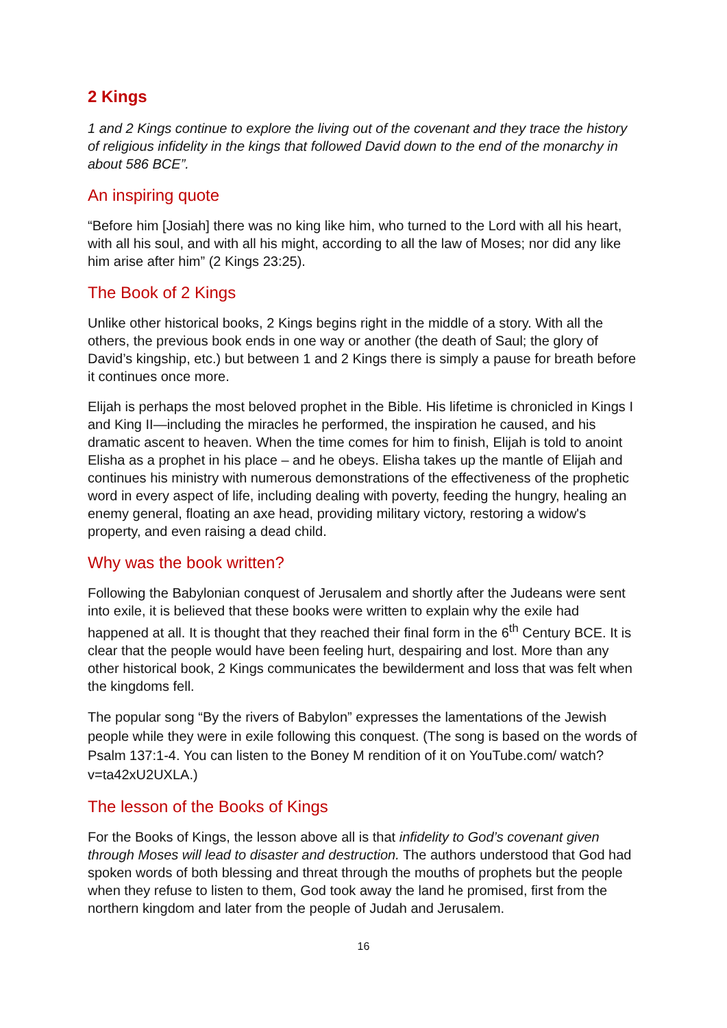2 Kings
1 and 2 Kings continue to explore the living out of the covenant and they trace the history of religious infidelity in the kings that followed David down to the end of the monarchy in about 586 BCE”.
An inspiring quote
“Before him [Josiah] there was no king like him, who turned to the Lord with all his heart, with all his soul, and with all his might, according to all the law of Moses; nor did any like him arise after him” (2 Kings 23:25).
The Book of 2 Kings
Unlike other historical books, 2 Kings begins right in the middle of a story. With all the others, the previous book ends in one way or another (the death of Saul; the glory of David’s kingship, etc.) but between 1 and 2 Kings there is simply a pause for breath before it continues once more.
Elijah is perhaps the most beloved prophet in the Bible. His lifetime is chronicled in Kings I and King II—including the miracles he performed, the inspiration he caused, and his dramatic ascent to heaven. When the time comes for him to finish, Elijah is told to anoint Elisha as a prophet in his place – and he obeys. Elisha takes up the mantle of Elijah and continues his ministry with numerous demonstrations of the effectiveness of the prophetic word in every aspect of life, including dealing with poverty, feeding the hungry, healing an enemy general, floating an axe head, providing military victory, restoring a widow's property, and even raising a dead child.
Why was the book written?
Following the Babylonian conquest of Jerusalem and shortly after the Judeans were sent into exile, it is believed that these books were written to explain why the exile had happened at all. It is thought that they reached their final form in the 6<sup>th</sup> Century BCE. It is clear that the people would have been feeling hurt, despairing and lost. More than any other historical book, 2 Kings communicates the bewilderment and loss that was felt when the kingdoms fell.
The popular song “By the rivers of Babylon” expresses the lamentations of the Jewish people while they were in exile following this conquest. (The song is based on the words of Psalm 137:1-4. You can listen to the Boney M rendition of it on YouTube.com/ watch?v=ta42xU2UXLA.)
The lesson of the Books of Kings
For the Books of Kings, the lesson above all is that infidelity to God’s covenant given through Moses will lead to disaster and destruction. The authors understood that God had spoken words of both blessing and threat through the mouths of prophets but the people when they refuse to listen to them, God took away the land he promised, first from the northern kingdom and later from the people of Judah and Jerusalem.
16